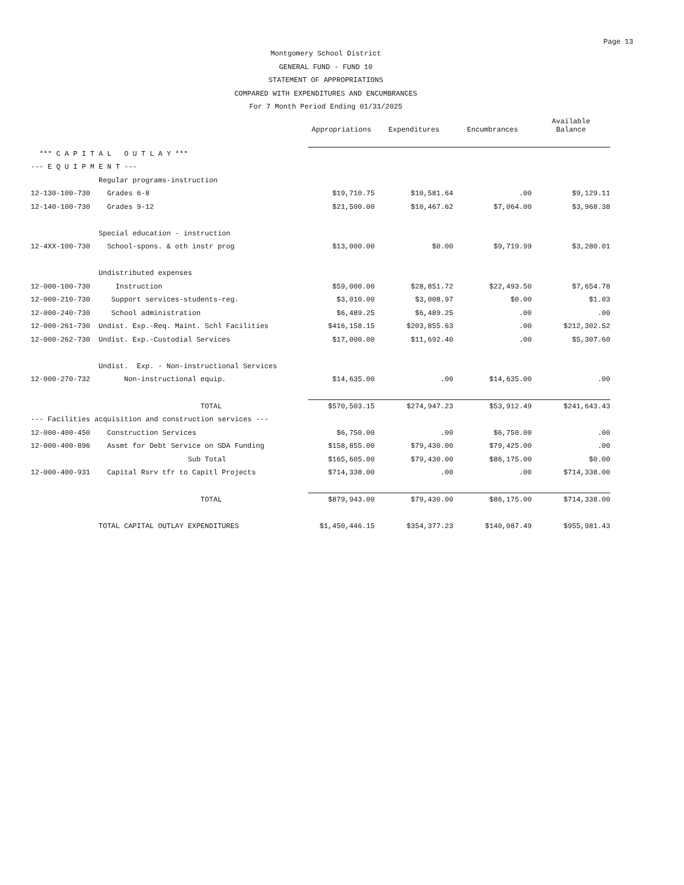Page 13
Montgomery School District
GENERAL FUND - FUND 10
STATEMENT OF APPROPRIATIONS
COMPARED WITH EXPENDITURES AND ENCUMBRANCES
For 7 Month Period Ending 01/31/2025
| | | Appropriations | Expenditures | Encumbrances | Available Balance |
| --- | --- | --- | --- | --- | --- |
| *** C A P I T A L O U T L A Y *** | | | | | |
| --- E Q U I P M E N T --- | | | | | |
| | Regular programs-instruction | | | | |
| 12-130-100-730 | Grades 6-8 | $19,710.75 | $10,581.64 | .00 | $9,129.11 |
| 12-140-100-730 | Grades 9-12 | $21,500.00 | $10,467.62 | $7,064.00 | $3,968.38 |
| | Special education - instruction | | | | |
| 12-4XX-100-730 | School-spons. & oth instr prog | $13,000.00 | $0.00 | $9,719.99 | $3,280.01 |
| | Undistributed expenses | | | | |
| 12-000-100-730 | Instruction | $59,000.00 | $28,851.72 | $22,493.50 | $7,654.78 |
| 12-000-210-730 | Support services-students-reg. | $3,010.00 | $3,008.97 | $0.00 | $1.03 |
| 12-000-240-730 | School administration | $6,489.25 | $6,489.25 | .00 | .00 |
| 12-000-261-730 | Undist. Exp.-Req. Maint. Schl Facilities | $416,158.15 | $203,855.63 | .00 | $212,302.52 |
| 12-000-262-730 | Undist. Exp.-Custodial Services | $17,000.00 | $11,692.40 | .00 | $5,307.60 |
| | Undist. Exp. - Non-instructional Services | | | | |
| 12-000-270-732 | Non-instructional equip. | $14,635.00 | .00 | $14,635.00 | .00 |
| | TOTAL | $570,503.15 | $274,947.23 | $53,912.49 | $241,643.43 |
| --- Facilities acquisition and construction services --- | | | | | |
| 12-000-400-450 | Construction Services | $6,750.00 | .00 | $6,750.00 | .00 |
| 12-000-400-896 | Assmt for Debt Service on SDA Funding | $158,855.00 | $79,430.00 | $79,425.00 | .00 |
| | Sub Total | $165,605.00 | $79,430.00 | $86,175.00 | $0.00 |
| 12-000-400-931 | Capital Rsrv tfr to Capitl Projects | $714,338.00 | .00 | .00 | $714,338.00 |
| | TOTAL | $879,943.00 | $79,430.00 | $86,175.00 | $714,338.00 |
| | TOTAL CAPITAL OUTLAY EXPENDITURES | $1,450,446.15 | $354,377.23 | $140,087.49 | $955,981.43 |